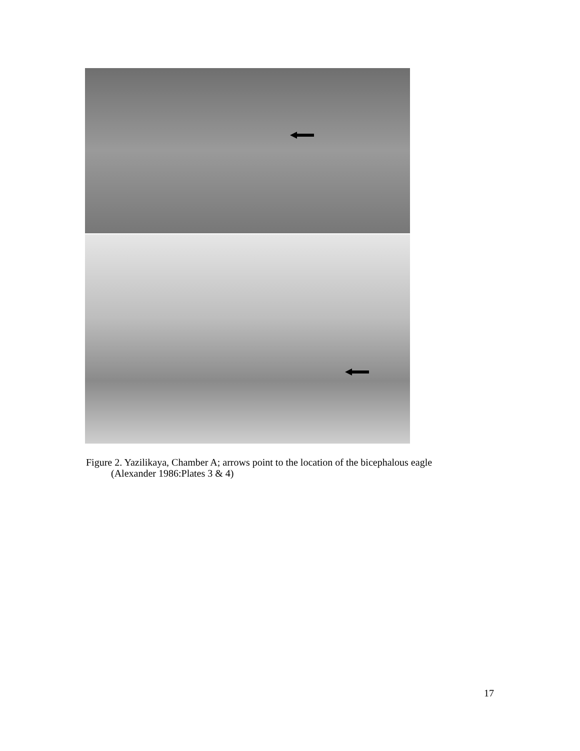Figure 2. Yazilikaya, Chamber A; arrows point to the location of the bicephalous eagle
(Alexander 1986:Plates 3 & 4)
17